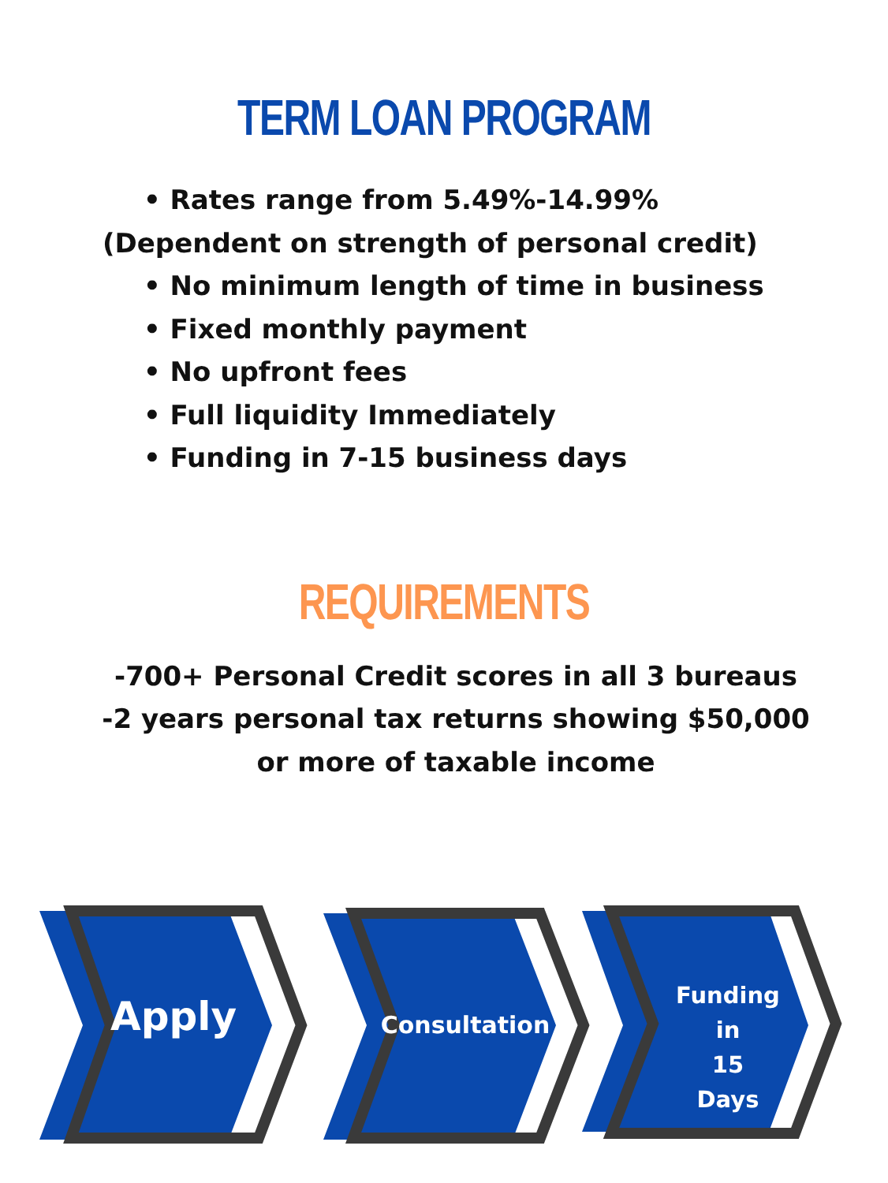TERM LOAN PROGRAM
• Rates range from 5.49%-14.99%
(Dependent on strength of personal credit)
• No minimum length of time in business
• Fixed monthly payment
• No upfront fees
• Full liquidity Immediately
• Funding in 7-15 business days
REQUIREMENTS
-700+ Personal Credit scores in all 3 bureaus
-2 years personal tax returns showing $50,000
or more of taxable income
Apply Consultation
Funding in
15
Days